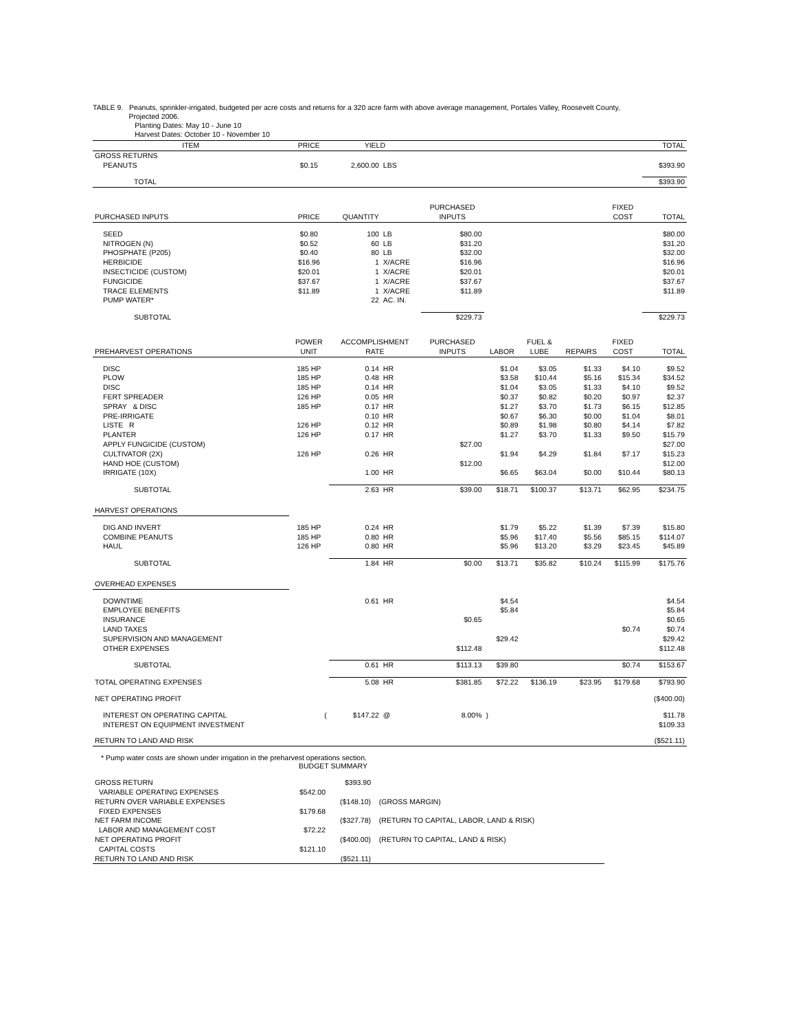TABLE 9. Peanuts, sprinkler-irrigated, budgeted per acre costs and returns for a 320 acre farm with above average management, Portales Valley, Roosevelt County,
Projected 2006.
Planting Dates: May 10 - June 10
Harvest Dates: October 10 - November 10
| ITEM | PRICE | YIELD | | | | | | | TOTAL |
| --- | --- | --- | --- | --- | --- | --- | --- | --- | --- |
| GROSS RETURNS | | | | | | | | | |
| PEANUTS | $0.15 | 2,600.00 | LBS | | | | | | $393.90 |
| TOTAL | | | | | | | | | $393.90 |
| PURCHASED INPUTS | PRICE | QUANTITY | | PURCHASED INPUTS | | | | FIXED COST | TOTAL |
| SEED | $0.80 | 100 | LB | $80.00 | | | | | $80.00 |
| NITROGEN (N) | $0.52 | 60 | LB | $31.20 | | | | | $31.20 |
| PHOSPHATE (P205) | $0.40 | 80 | LB | $32.00 | | | | | $32.00 |
| HERBICIDE | $16.96 | 1 | X/ACRE | $16.96 | | | | | $16.96 |
| INSECTICIDE (CUSTOM) | $20.01 | 1 | X/ACRE | $20.01 | | | | | $20.01 |
| FUNGICIDE | $37.67 | 1 | X/ACRE | $37.67 | | | | | $37.67 |
| TRACE ELEMENTS | $11.89 | 1 | X/ACRE | $11.89 | | | | | $11.89 |
| PUMP WATER* | | 22 | AC. IN. | | | | | | |
| SUBTOTAL | | | | $229.73 | | | | | $229.73 |
| PREHARVEST OPERATIONS | POWER UNIT | ACCOMPLISHMENT RATE | | PURCHASED INPUTS | LABOR | FUEL & LUBE | REPAIRS | FIXED COST | TOTAL |
| DISC | 185 HP | 0.14 | HR | | $1.04 | $3.05 | $1.33 | $4.10 | $9.52 |
| PLOW | 185 HP | 0.48 | HR | | $3.58 | $10.44 | $5.16 | $15.34 | $34.52 |
| DISC | 185 HP | 0.14 | HR | | $1.04 | $3.05 | $1.33 | $4.10 | $9.52 |
| FERT SPREADER | 126 HP | 0.05 | HR | | $0.37 | $0.82 | $0.20 | $0.97 | $2.37 |
| SPRAY & DISC | 185 HP | 0.17 | HR | | $1.27 | $3.70 | $1.73 | $6.15 | $12.85 |
| PRE-IRRIGATE | | 0.10 | HR | | $0.67 | $6.30 | $0.00 | $1.04 | $8.01 |
| LISTE R | 126 HP | 0.12 | HR | | $0.89 | $1.98 | $0.80 | $4.14 | $7.82 |
| PLANTER | 126 HP | 0.17 | HR | | $1.27 | $3.70 | $1.33 | $9.50 | $15.79 |
| APPLY FUNGICIDE (CUSTOM) | | | | $27.00 | | | | | $27.00 |
| CULTIVATOR (2X) | 126 HP | 0.26 | HR | | $1.94 | $4.29 | $1.84 | $7.17 | $15.23 |
| HAND HOE (CUSTOM) | | | | $12.00 | | | | | $12.00 |
| IRRIGATE (10X) | | 1.00 | HR | | $6.65 | $63.04 | $0.00 | $10.44 | $80.13 |
| SUBTOTAL | | 2.63 | HR | $39.00 | $18.71 | $100.37 | $13.71 | $62.95 | $234.75 |
| HARVEST OPERATIONS | | | | | | | | | |
| DIG AND INVERT | 185 HP | 0.24 | HR | | $1.79 | $5.22 | $1.39 | $7.39 | $15.80 |
| COMBINE PEANUTS | 185 HP | 0.80 | HR | | $5.96 | $17.40 | $5.56 | $85.15 | $114.07 |
| HAUL | 126 HP | 0.80 | HR | | $5.96 | $13.20 | $3.29 | $23.45 | $45.89 |
| SUBTOTAL | | 1.84 | HR | $0.00 | $13.71 | $35.82 | $10.24 | $115.99 | $175.76 |
| OVERHEAD EXPENSES | | | | | | | | | |
| DOWNTIME | | 0.61 | HR | | $4.54 | | | | $4.54 |
| EMPLOYEE BENEFITS | | | | | $5.84 | | | | $5.84 |
| INSURANCE | | | | $0.65 | | | | | $0.65 |
| LAND TAXES | | | | | | | | $0.74 | $0.74 |
| SUPERVISION AND MANAGEMENT | | | | | $29.42 | | | | $29.42 |
| OTHER EXPENSES | | | | $112.48 | | | | | $112.48 |
| SUBTOTAL | | 0.61 | HR | $113.13 | $39.80 | | | $0.74 | $153.67 |
| TOTAL OPERATING EXPENSES | | 5.08 | HR | $381.85 | $72.22 | $136.19 | $23.95 | $179.68 | $793.90 |
| NET OPERATING PROFIT | | | | | | | | | ($400.00) |
| INTEREST ON OPERATING CAPITAL | ( | $147.22 | @ | 8.00% | ) | | | | $11.78 |
| INTEREST ON EQUIPMENT INVESTMENT | | | | | | | | | $109.33 |
| RETURN TO LAND AND RISK | | | | | | | | | ($521.11) |
* Pump water costs are shown under irrigation in the preharvest operations section.
BUDGET SUMMARY
| GROSS RETURN | | $393.90 | |
| VARIABLE OPERATING EXPENSES | $542.00 | | |
| RETURN OVER VARIABLE EXPENSES | | ($148.10) | (GROSS MARGIN) |
| FIXED EXPENSES | $179.68 | | |
| NET FARM INCOME | | ($327.78) | (RETURN TO CAPITAL, LABOR, LAND & RISK) |
| LABOR AND MANAGEMENT COST | $72.22 | | |
| NET OPERATING PROFIT | | ($400.00) | (RETURN TO CAPITAL, LAND & RISK) |
| CAPITAL COSTS | $121.10 | | |
| RETURN TO LAND AND RISK | | ($521.11) | |